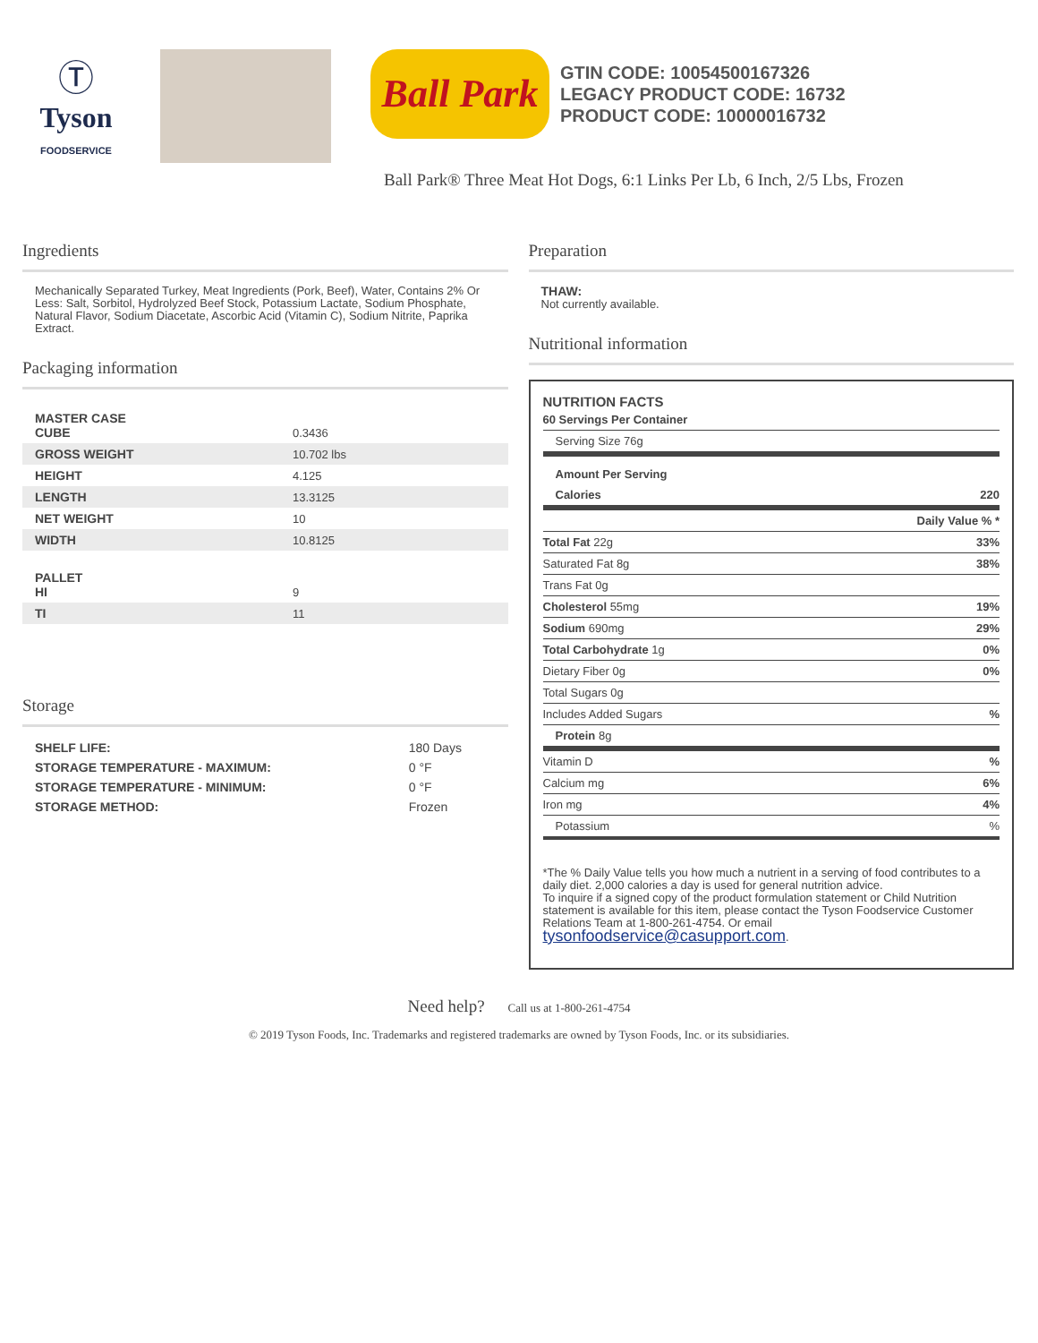Ⓣ
Tyson
FOODSERVICE
Ball Park
GTIN CODE: 10054500167326
LEGACY PRODUCT CODE: 16732
PRODUCT CODE: 10000016732
Ball Park® Three Meat Hot Dogs, 6:1 Links Per Lb, 6 Inch, 2/5 Lbs, Frozen
Ingredients
Mechanically Separated Turkey, Meat Ingredients (Pork, Beef), Water, Contains 2% Or Less: Salt, Sorbitol, Hydrolyzed Beef Stock, Potassium Lactate, Sodium Phosphate, Natural Flavor, Sodium Diacetate, Ascorbic Acid (Vitamin C), Sodium Nitrite, Paprika Extract.
Packaging information
| MASTER CASE CUBE | 0.3436 |
| GROSS WEIGHT | 10.702 lbs |
| HEIGHT | 4.125 |
| LENGTH | 13.3125 |
| NET WEIGHT | 10 |
| WIDTH | 10.8125 |
| PALLET HI | 9 |
| TI | 11 |
Storage
| SHELF LIFE: | 180 Days |
| STORAGE TEMPERATURE - MAXIMUM: | 0 °F |
| STORAGE TEMPERATURE - MINIMUM: | 0 °F |
| STORAGE METHOD: | Frozen |
Preparation
THAW:
Not currently available.
Nutritional information
NUTRITION FACTS
| 60 Servings Per Container | |
| Serving Size 76g | |
| Amount Per Serving | |
| Calories | 220 |
| | Daily Value % * |
| Total Fat 22g | 33% |
| Saturated Fat 8g | 38% |
| Trans Fat 0g | |
| Cholesterol 55mg | 19% |
| Sodium 690mg | 29% |
| Total Carbohydrate 1g | 0% |
| Dietary Fiber 0g | 0% |
| Total Sugars 0g | |
| Includes Added Sugars | % |
| Protein 8g | |
| Vitamin D | % |
| Calcium mg | 6% |
| Iron mg | 4% |
| Potassium | % |
*The % Daily Value tells you how much a nutrient in a serving of food contributes to a daily diet. 2,000 calories a day is used for general nutrition advice.
To inquire if a signed copy of the product formulation statement or Child Nutrition statement is available for this item, please contact the Tyson Foodservice Customer Relations Team at 1-800-261-4754. Or email tysonfoodservice@casupport.com.
Need help? Call us at 1-800-261-4754
© 2019 Tyson Foods, Inc. Trademarks and registered trademarks are owned by Tyson Foods, Inc. or its subsidiaries.